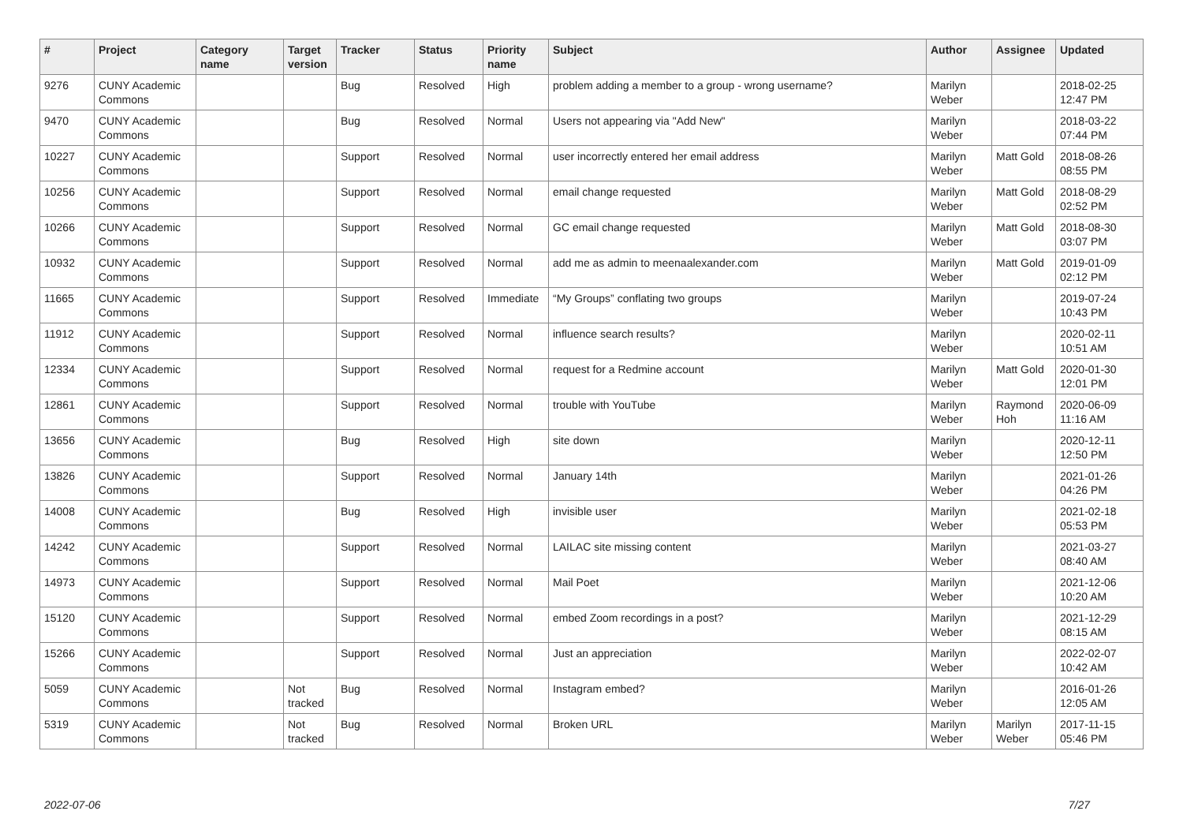| # | Project | Category name | Target version | Tracker | Status | Priority name | Subject | Author | Assignee | Updated |
| --- | --- | --- | --- | --- | --- | --- | --- | --- | --- | --- |
| 9276 | CUNY Academic Commons | | | Bug | Resolved | High | problem adding a member to a group - wrong username? | Marilyn Weber | | 2018-02-25 12:47 PM |
| 9470 | CUNY Academic Commons | | | Bug | Resolved | Normal | Users not appearing via "Add New" | Marilyn Weber | | 2018-03-22 07:44 PM |
| 10227 | CUNY Academic Commons | | | Support | Resolved | Normal | user incorrectly entered her email address | Marilyn Weber | Matt Gold | 2018-08-26 08:55 PM |
| 10256 | CUNY Academic Commons | | | Support | Resolved | Normal | email change requested | Marilyn Weber | Matt Gold | 2018-08-29 02:52 PM |
| 10266 | CUNY Academic Commons | | | Support | Resolved | Normal | GC email change requested | Marilyn Weber | Matt Gold | 2018-08-30 03:07 PM |
| 10932 | CUNY Academic Commons | | | Support | Resolved | Normal | add me as admin to meenaalexander.com | Marilyn Weber | Matt Gold | 2019-01-09 02:12 PM |
| 11665 | CUNY Academic Commons | | | Support | Resolved | Immediate | “My Groups” conflating two groups | Marilyn Weber | | 2019-07-24 10:43 PM |
| 11912 | CUNY Academic Commons | | | Support | Resolved | Normal | influence search results? | Marilyn Weber | | 2020-02-11 10:51 AM |
| 12334 | CUNY Academic Commons | | | Support | Resolved | Normal | request for a Redmine account | Marilyn Weber | Matt Gold | 2020-01-30 12:01 PM |
| 12861 | CUNY Academic Commons | | | Support | Resolved | Normal | trouble with YouTube | Marilyn Weber | Raymond Hoh | 2020-06-09 11:16 AM |
| 13656 | CUNY Academic Commons | | | Bug | Resolved | High | site down | Marilyn Weber | | 2020-12-11 12:50 PM |
| 13826 | CUNY Academic Commons | | | Support | Resolved | Normal | January 14th | Marilyn Weber | | 2021-01-26 04:26 PM |
| 14008 | CUNY Academic Commons | | | Bug | Resolved | High | invisible user | Marilyn Weber | | 2021-02-18 05:53 PM |
| 14242 | CUNY Academic Commons | | | Support | Resolved | Normal | LAILAC site missing content | Marilyn Weber | | 2021-03-27 08:40 AM |
| 14973 | CUNY Academic Commons | | | Support | Resolved | Normal | Mail Poet | Marilyn Weber | | 2021-12-06 10:20 AM |
| 15120 | CUNY Academic Commons | | | Support | Resolved | Normal | embed Zoom recordings in a post? | Marilyn Weber | | 2021-12-29 08:15 AM |
| 15266 | CUNY Academic Commons | | | Support | Resolved | Normal | Just an appreciation | Marilyn Weber | | 2022-02-07 10:42 AM |
| 5059 | CUNY Academic Commons | | Not tracked | Bug | Resolved | Normal | Instagram embed? | Marilyn Weber | | 2016-01-26 12:05 AM |
| 5319 | CUNY Academic Commons | | Not tracked | Bug | Resolved | Normal | Broken URL | Marilyn Weber | Marilyn Weber | 2017-11-15 05:46 PM |
2022-07-06 7/27